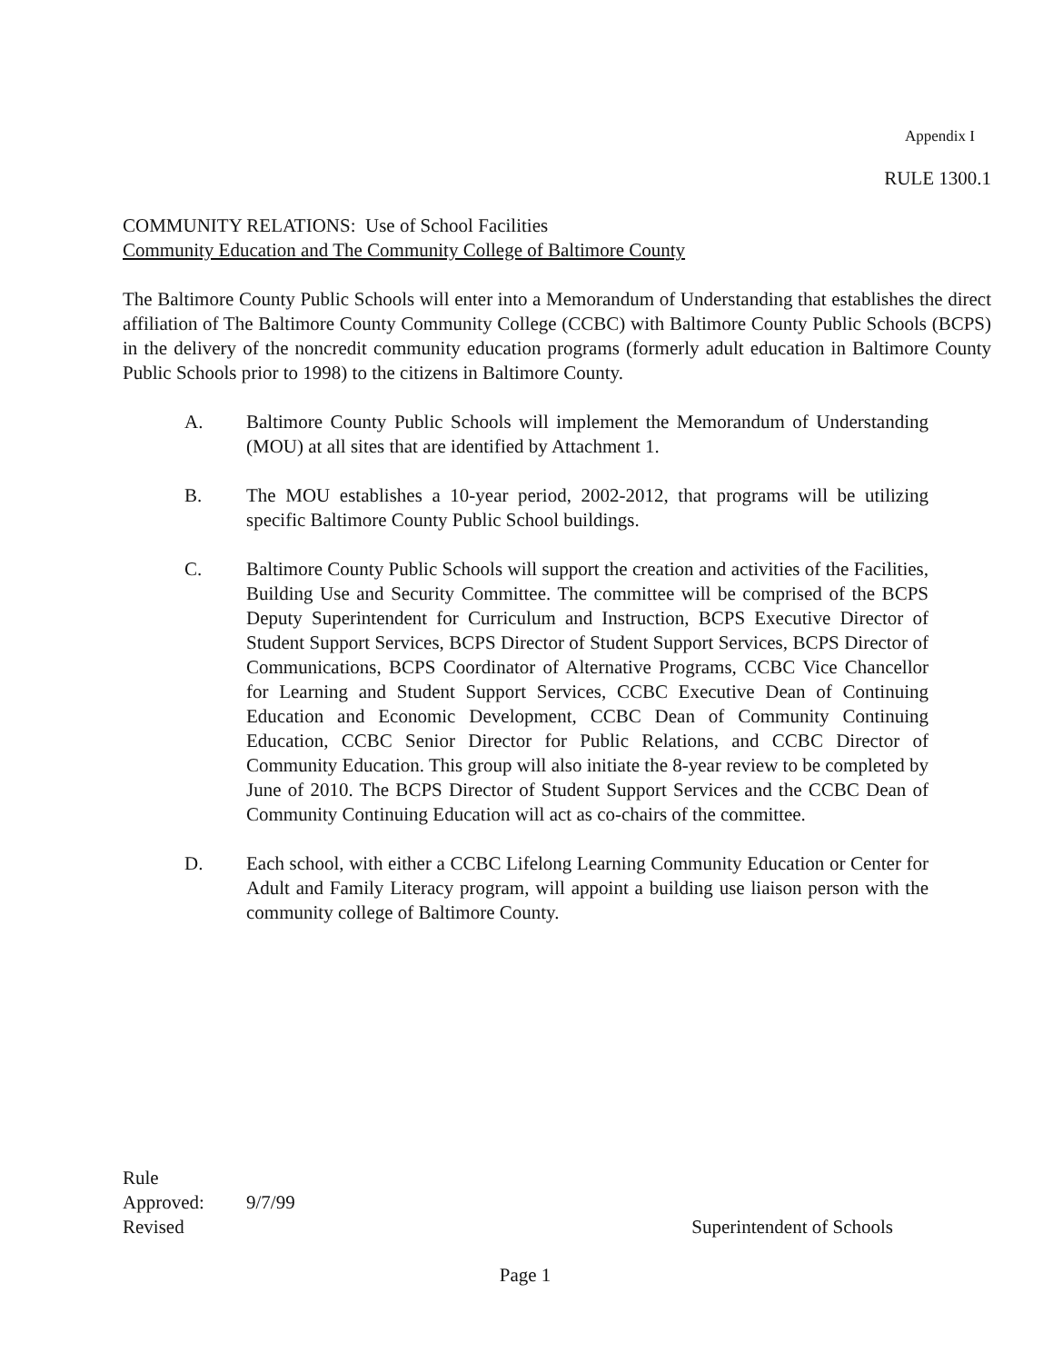Appendix I
RULE 1300.1
COMMUNITY RELATIONS: Use of School Facilities
Community Education and The Community College of Baltimore County
The Baltimore County Public Schools will enter into a Memorandum of Understanding that establishes the direct affiliation of The Baltimore County Community College (CCBC) with Baltimore County Public Schools (BCPS) in the delivery of the noncredit community education programs (formerly adult education in Baltimore County Public Schools prior to 1998) to the citizens in Baltimore County.
A. Baltimore County Public Schools will implement the Memorandum of Understanding (MOU) at all sites that are identified by Attachment 1.
B. The MOU establishes a 10-year period, 2002-2012, that programs will be utilizing specific Baltimore County Public School buildings.
C. Baltimore County Public Schools will support the creation and activities of the Facilities, Building Use and Security Committee. The committee will be comprised of the BCPS Deputy Superintendent for Curriculum and Instruction, BCPS Executive Director of Student Support Services, BCPS Director of Student Support Services, BCPS Director of Communications, BCPS Coordinator of Alternative Programs, CCBC Vice Chancellor for Learning and Student Support Services, CCBC Executive Dean of Continuing Education and Economic Development, CCBC Dean of Community Continuing Education, CCBC Senior Director for Public Relations, and CCBC Director of Community Education. This group will also initiate the 8-year review to be completed by June of 2010. The BCPS Director of Student Support Services and the CCBC Dean of Community Continuing Education will act as co-chairs of the committee.
D. Each school, with either a CCBC Lifelong Learning Community Education or Center for Adult and Family Literacy program, will appoint a building use liaison person with the community college of Baltimore County.
Rule
Approved: 9/7/99
Revised Superintendent of Schools
Page 1